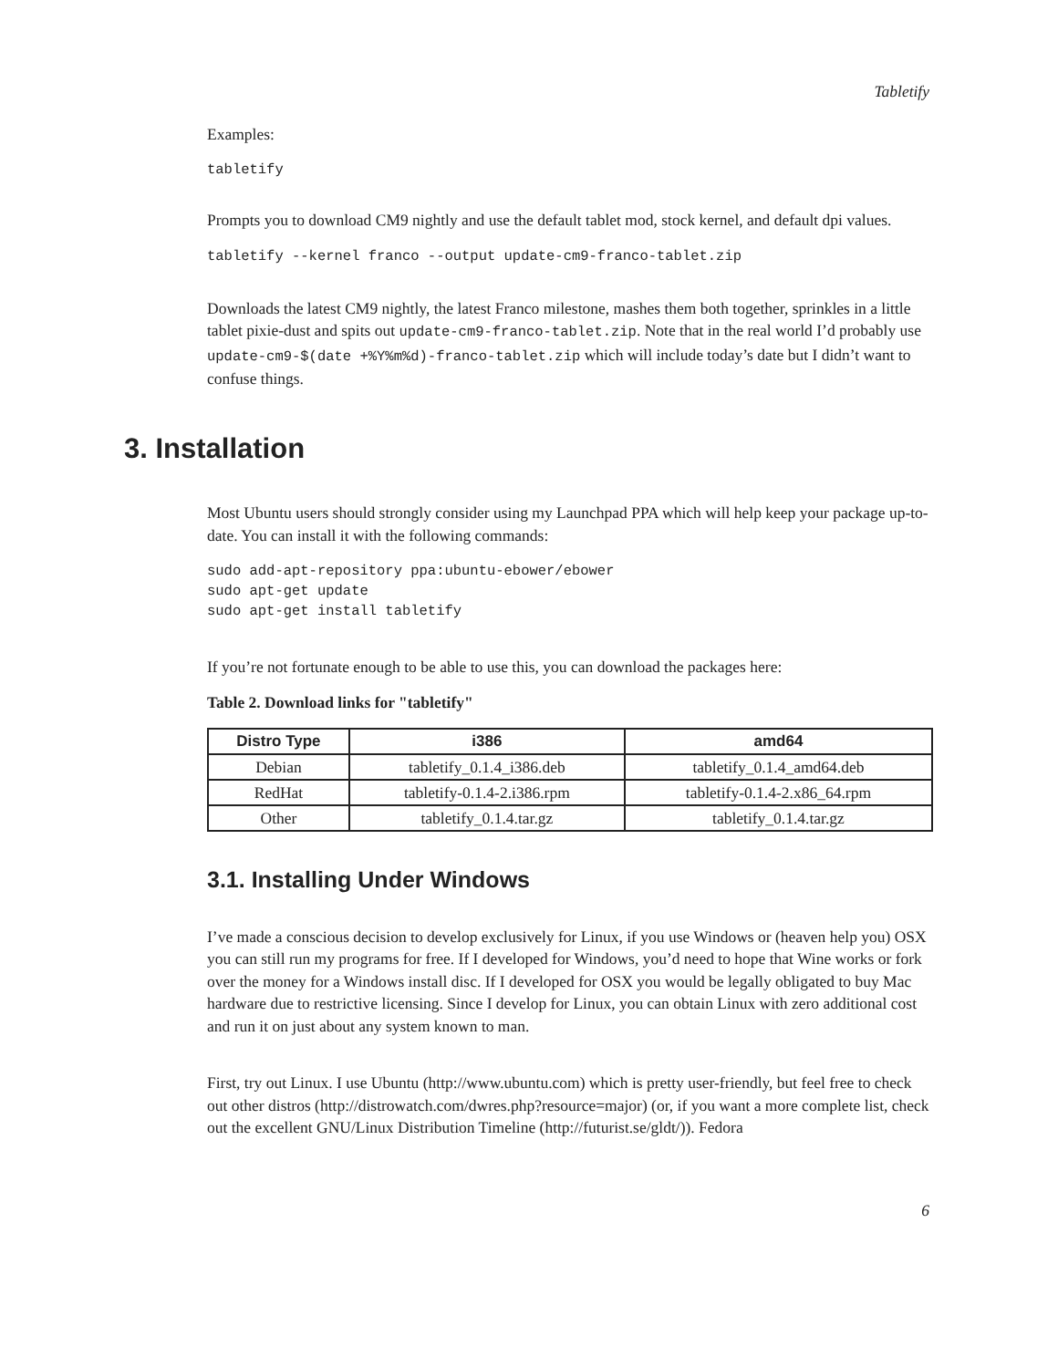Tabletify
Examples:
tabletify
Prompts you to download CM9 nightly and use the default tablet mod, stock kernel, and default dpi values.
tabletify --kernel franco --output update-cm9-franco-tablet.zip
Downloads the latest CM9 nightly, the latest Franco milestone, mashes them both together, sprinkles in a little tablet pixie-dust and spits out update-cm9-franco-tablet.zip. Note that in the real world I’d probably use update-cm9-$(date +%Y%m%d)-franco-tablet.zip which will include today’s date but I didn’t want to confuse things.
3. Installation
Most Ubuntu users should strongly consider using my Launchpad PPA which will help keep your package up-to-date. You can install it with the following commands:
sudo add-apt-repository ppa:ubuntu-ebower/ebower
sudo apt-get update
sudo apt-get install tabletify
If you’re not fortunate enough to be able to use this, you can download the packages here:
Table 2. Download links for "tabletify"
| Distro Type | i386 | amd64 |
| --- | --- | --- |
| Debian | tabletify_0.1.4_i386.deb | tabletify_0.1.4_amd64.deb |
| RedHat | tabletify-0.1.4-2.i386.rpm | tabletify-0.1.4-2.x86_64.rpm |
| Other | tabletify_0.1.4.tar.gz | tabletify_0.1.4.tar.gz |
3.1. Installing Under Windows
I’ve made a conscious decision to develop exclusively for Linux, if you use Windows or (heaven help you) OSX you can still run my programs for free. If I developed for Windows, you’d need to hope that Wine works or fork over the money for a Windows install disc. If I developed for OSX you would be legally obligated to buy Mac hardware due to restrictive licensing. Since I develop for Linux, you can obtain Linux with zero additional cost and run it on just about any system known to man.
First, try out Linux. I use Ubuntu (http://www.ubuntu.com) which is pretty user-friendly, but feel free to check out other distros (http://distrowatch.com/dwres.php?resource=major) (or, if you want a more complete list, check out the excellent GNU/Linux Distribution Timeline (http://futurist.se/gldt/)). Fedora
6